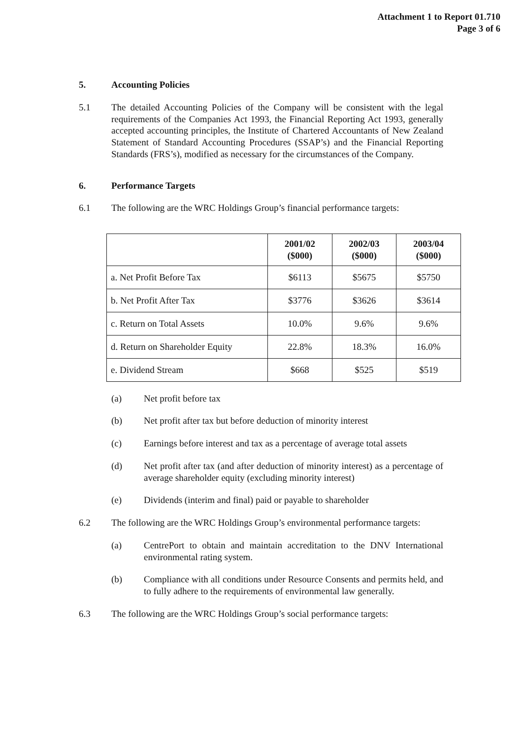Attachment 1 to Report 01.710
Page 3 of 6
5. Accounting Policies
5.1 The detailed Accounting Policies of the Company will be consistent with the legal requirements of the Companies Act 1993, the Financial Reporting Act 1993, generally accepted accounting principles, the Institute of Chartered Accountants of New Zealand Statement of Standard Accounting Procedures (SSAP’s) and the Financial Reporting Standards (FRS’s), modified as necessary for the circumstances of the Company.
6. Performance Targets
6.1 The following are the WRC Holdings Group’s financial performance targets:
| | 2001/02 ($000) | 2002/03 ($000) | 2003/04 ($000) |
| --- | --- | --- | --- |
| a. Net Profit Before Tax | $6113 | $5675 | $5750 |
| b. Net Profit After Tax | $3776 | $3626 | $3614 |
| c. Return on Total Assets | 10.0% | 9.6% | 9.6% |
| d. Return on Shareholder Equity | 22.8% | 18.3% | 16.0% |
| e. Dividend Stream | $668 | $525 | $519 |
(a) Net profit before tax
(b) Net profit after tax but before deduction of minority interest
(c) Earnings before interest and tax as a percentage of average total assets
(d) Net profit after tax (and after deduction of minority interest) as a percentage of average shareholder equity (excluding minority interest)
(e) Dividends (interim and final) paid or payable to shareholder
6.2 The following are the WRC Holdings Group’s environmental performance targets:
(a) CentrePort to obtain and maintain accreditation to the DNV International environmental rating system.
(b) Compliance with all conditions under Resource Consents and permits held, and to fully adhere to the requirements of environmental law generally.
6.3 The following are the WRC Holdings Group’s social performance targets: